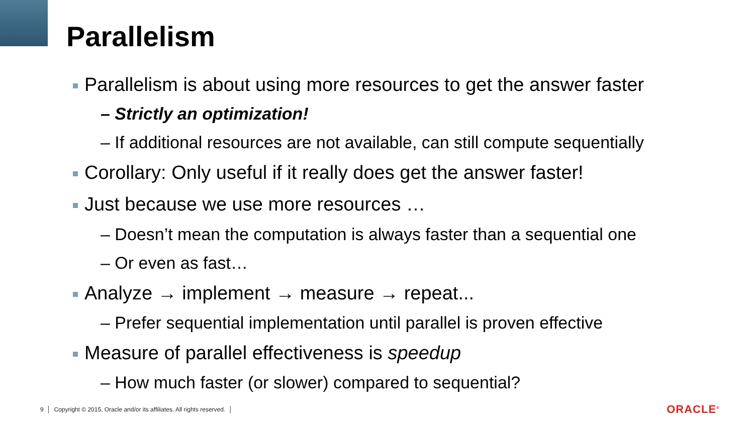Parallelism
Parallelism is about using more resources to get the answer faster
– Strictly an optimization!
– If additional resources are not available, can still compute sequentially
Corollary: Only useful if it really does get the answer faster!
Just because we use more resources …
– Doesn’t mean the computation is always faster than a sequential one
– Or even as fast…
Analyze → implement → measure → repeat...
– Prefer sequential implementation until parallel is proven effective
Measure of parallel effectiveness is speedup
– How much faster (or slower) compared to sequential?
9 │ Copyright © 2015, Oracle and/or its affiliates. All rights reserved. │
ORACLE<sup>®</sup>